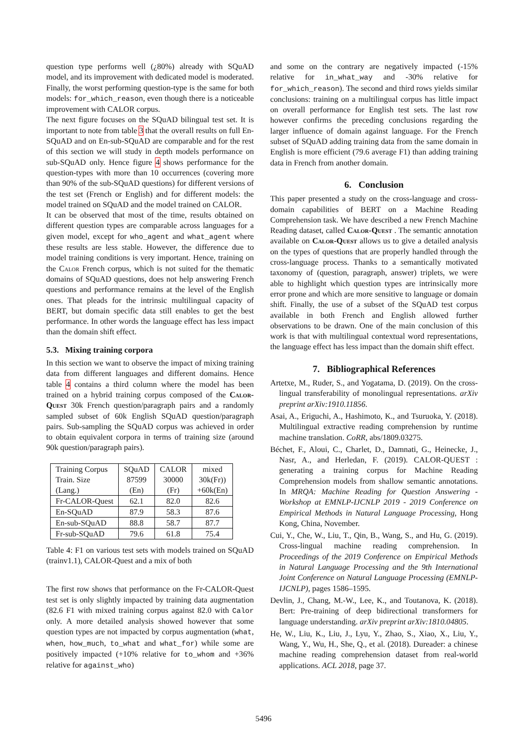question type performs well (¿80%) already with SQuAD model, and its improvement with dedicated model is moderated. Finally, the worst performing question-type is the same for both models: for_which_reason, even though there is a noticeable improvement with CALOR corpus.
The next figure focuses on the SQuAD bilingual test set. It is important to note from table 3 that the overall results on full En-SQuAD and on En-sub-SQuAD are comparable and for the rest of this section we will study in depth models performance on sub-SQuAD only. Hence figure 4 shows performance for the question-types with more than 10 occurrences (covering more than 90% of the sub-SQuAD questions) for different versions of the test set (French or English) and for different models: the model trained on SQuAD and the model trained on CALOR.
It can be observed that most of the time, results obtained on different question types are comparable across languages for a given model, except for who_agent and what_agent where these results are less stable. However, the difference due to model training conditions is very important. Hence, training on the Calor French corpus, which is not suited for the thematic domains of SQuAD questions, does not help answering French questions and performance remains at the level of the English ones. That pleads for the intrinsic multilingual capacity of BERT, but domain specific data still enables to get the best performance. In other words the language effect has less impact than the domain shift effect.
5.3. Mixing training corpora
In this section we want to observe the impact of mixing training data from different languages and different domains. Hence table 4 contains a third column where the model has been trained on a hybrid training corpus composed of the Calor-Quest 30k French question/paragraph pairs and a randomly sampled subset of 60k English SQuAD question/paragraph pairs. Sub-sampling the SQuAD corpus was achieved in order to obtain equivalent corpora in terms of training size (around 90k question/paragraph pairs).
| Training Corpus | SQuAD | CALOR | mixed |
| Train. Size | 87599 | 30000 | 30k(Fr)) |
| (Lang.) | (En) | (Fr) | +60k(En) |
| Fr-CALOR-Quest | 62.1 | 82.0 | 82.6 |
| En-SQuAD | 87.9 | 58.3 | 87.6 |
| En-sub-SQuAD | 88.8 | 58.7 | 87.7 |
| Fr-sub-SQuAD | 79.6 | 61.8 | 75.4 |
Table 4: F1 on various test sets with models trained on SQuAD (trainv1.1), CALOR-Quest and a mix of both
The first row shows that performance on the Fr-CALOR-Quest test set is only slightly impacted by training data augmentation (82.6 F1 with mixed training corpus against 82.0 with Calor only. A more detailed analysis showed however that some question types are not impacted by corpus augmentation (what, when, how_much, to_what and what_for) while some are positively impacted (+10% relative for to_whom and +36% relative for against_who)
and some on the contrary are negatively impacted (-15% relative for in_what_way and -30% relative for for_which_reason). The second and third rows yields similar conclusions: training on a multilingual corpus has little impact on overall performance for English test sets. The last row however confirms the preceding conclusions regarding the larger influence of domain against language. For the French subset of SQuAD adding training data from the same domain in English is more efficient (79.6 average F1) than adding training data in French from another domain.
6. Conclusion
This paper presented a study on the cross-language and cross-domain capabilities of BERT on a Machine Reading Comprehension task. We have described a new French Machine Reading dataset, called Calor-Quest . The semantic annotation available on Calor-Quest allows us to give a detailed analysis on the types of questions that are properly handled through the cross-language process. Thanks to a semantically motivated taxonomy of (question, paragraph, answer) triplets, we were able to highlight which question types are intrinsically more error prone and which are more sensitive to language or domain shift. Finally, the use of a subset of the SQuAD test corpus available in both French and English allowed further observations to be drawn. One of the main conclusion of this work is that with multilingual contextual word representations, the language effect has less impact than the domain shift effect.
7. Bibliographical References
Artetxe, M., Ruder, S., and Yogatama, D. (2019). On the cross-lingual transferability of monolingual representations. arXiv preprint arXiv:1910.11856.
Asai, A., Eriguchi, A., Hashimoto, K., and Tsuruoka, Y. (2018). Multilingual extractive reading comprehension by runtime machine translation. CoRR, abs/1809.03275.
Béchet, F., Aloui, C., Charlet, D., Damnati, G., Heinecke, J., Nasr, A., and Herledan, F. (2019). CALOR-QUEST : generating a training corpus for Machine Reading Comprehension models from shallow semantic annotations. In MRQA: Machine Reading for Question Answering - Workshop at EMNLP-IJCNLP 2019 - 2019 Conference on Empirical Methods in Natural Language Processing, Hong Kong, China, November.
Cui, Y., Che, W., Liu, T., Qin, B., Wang, S., and Hu, G. (2019). Cross-lingual machine reading comprehension. In Proceedings of the 2019 Conference on Empirical Methods in Natural Language Processing and the 9th International Joint Conference on Natural Language Processing (EMNLP-IJCNLP), pages 1586–1595.
Devlin, J., Chang, M.-W., Lee, K., and Toutanova, K. (2018). Bert: Pre-training of deep bidirectional transformers for language understanding. arXiv preprint arXiv:1810.04805.
He, W., Liu, K., Liu, J., Lyu, Y., Zhao, S., Xiao, X., Liu, Y., Wang, Y., Wu, H., She, Q., et al. (2018). Dureader: a chinese machine reading comprehension dataset from real-world applications. ACL 2018, page 37.
5496